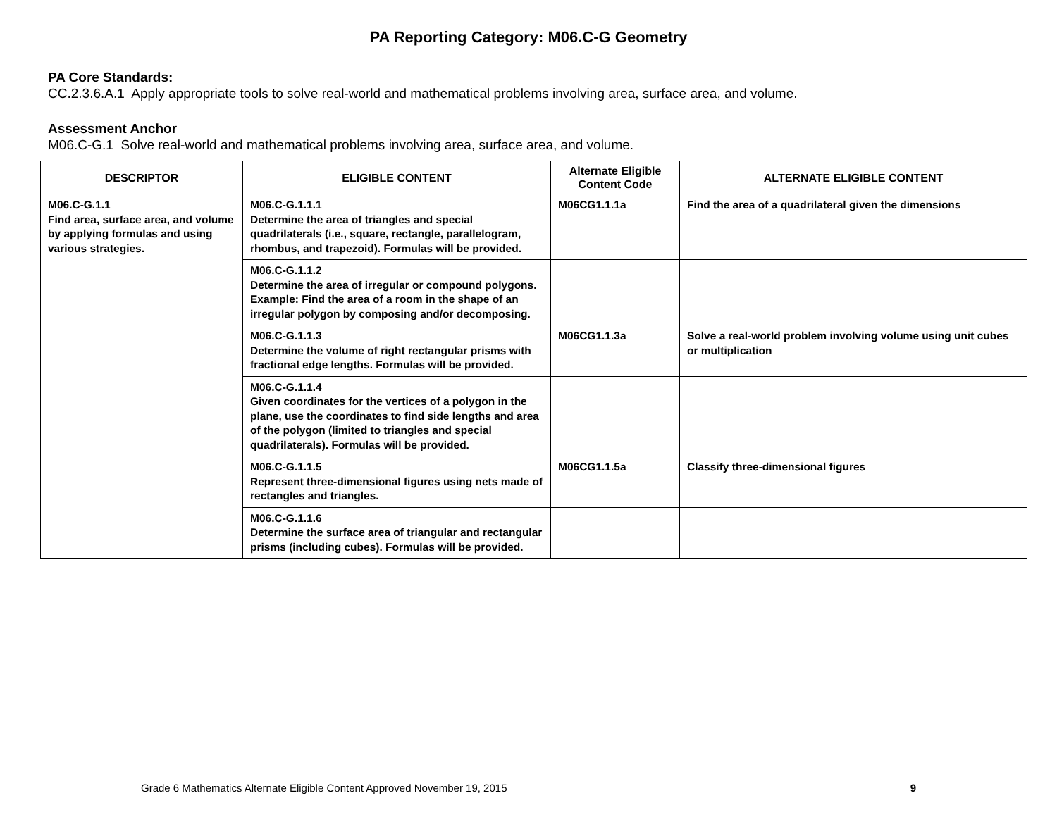PA Reporting Category: M06.C-G Geometry
PA Core Standards:
CC.2.3.6.A.1 Apply appropriate tools to solve real-world and mathematical problems involving area, surface area, and volume.
Assessment Anchor
M06.C-G.1 Solve real-world and mathematical problems involving area, surface area, and volume.
| DESCRIPTOR | ELIGIBLE CONTENT | Alternate Eligible Content Code | ALTERNATE ELIGIBLE CONTENT |
| --- | --- | --- | --- |
| M06.C-G.1.1 Find area, surface area, and volume by applying formulas and using various strategies. | M06.C-G.1.1.1 Determine the area of triangles and special quadrilaterals (i.e., square, rectangle, parallelogram, rhombus, and trapezoid). Formulas will be provided. | M06CG1.1.1a | Find the area of a quadrilateral given the dimensions |
| | M06.C-G.1.1.2 Determine the area of irregular or compound polygons. Example: Find the area of a room in the shape of an irregular polygon by composing and/or decomposing. | | |
| | M06.C-G.1.1.3 Determine the volume of right rectangular prisms with fractional edge lengths. Formulas will be provided. | M06CG1.1.3a | Solve a real-world problem involving volume using unit cubes or multiplication |
| | M06.C-G.1.1.4 Given coordinates for the vertices of a polygon in the plane, use the coordinates to find side lengths and area of the polygon (limited to triangles and special quadrilaterals). Formulas will be provided. | | |
| | M06.C-G.1.1.5 Represent three-dimensional figures using nets made of rectangles and triangles. | M06CG1.1.5a | Classify three-dimensional figures |
| | M06.C-G.1.1.6 Determine the surface area of triangular and rectangular prisms (including cubes). Formulas will be provided. | | |
Grade 6 Mathematics Alternate Eligible Content Approved November 19, 2015 9